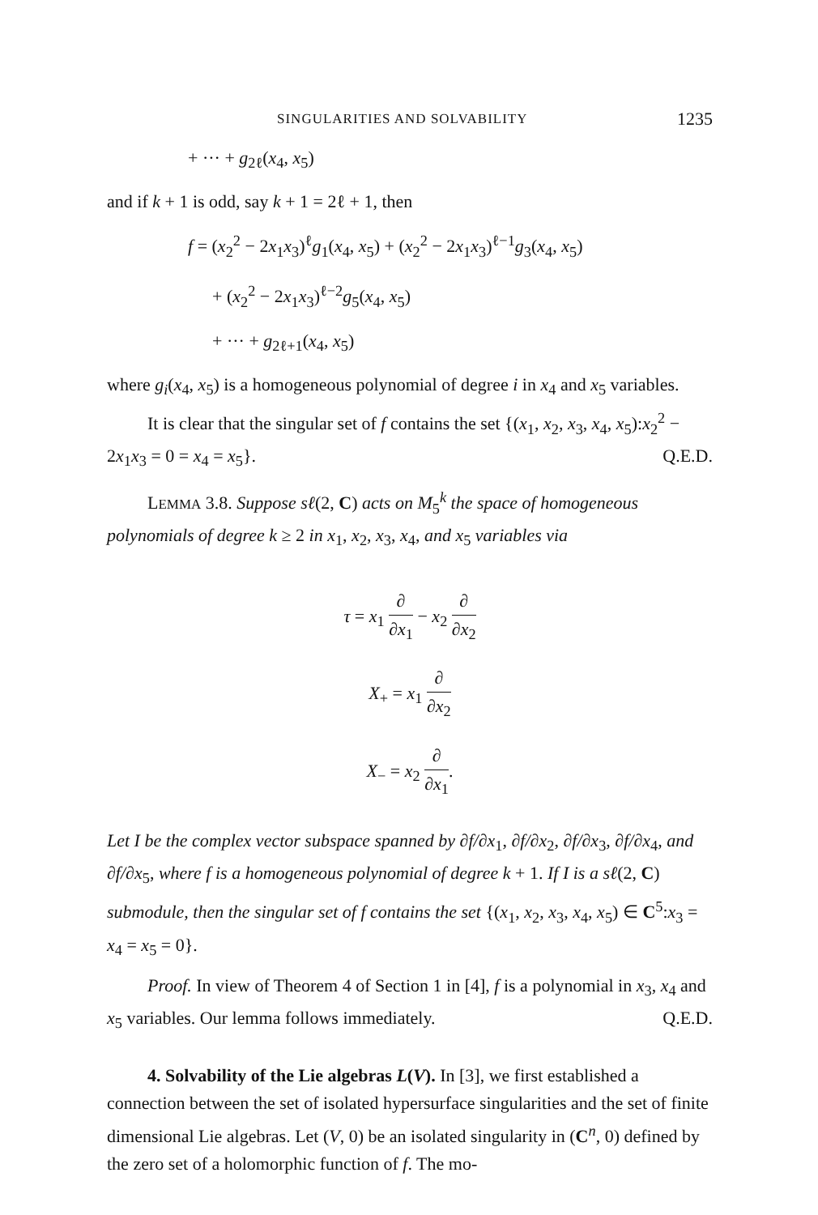SINGULARITIES AND SOLVABILITY 1235
+ ··· + g<sub>2ℓ</sub>(x<sub>4</sub>, x<sub>5</sub>)
and if k + 1 is odd, say k + 1 = 2ℓ + 1, then
f = (x<sub>2</sub><sup>2</sup> − 2x<sub>1</sub>x<sub>3</sub>)<sup>ℓ</sup>g<sub>1</sub>(x<sub>4</sub>, x<sub>5</sub>) + (x<sub>2</sub><sup>2</sup> − 2x<sub>1</sub>x<sub>3</sub>)<sup>ℓ−1</sup>g<sub>3</sub>(x<sub>4</sub>, x<sub>5</sub>)
+ (x<sub>2</sub><sup>2</sup> − 2x<sub>1</sub>x<sub>3</sub>)<sup>ℓ−2</sup>g<sub>5</sub>(x<sub>4</sub>, x<sub>5</sub>)
+ ··· + g<sub>2ℓ+1</sub>(x<sub>4</sub>, x<sub>5</sub>)
where g<sub>i</sub>(x<sub>4</sub>, x<sub>5</sub>) is a homogeneous polynomial of degree i in x<sub>4</sub> and x<sub>5</sub> variables.
It is clear that the singular set of f contains the set {(x<sub>1</sub>, x<sub>2</sub>, x<sub>3</sub>, x<sub>4</sub>, x<sub>5</sub>):x<sub>2</sub><sup>2</sup> − 2x<sub>1</sub>x<sub>3</sub> = 0 = x<sub>4</sub> = x<sub>5</sub>}. Q.E.D.
LEMMA 3.8. Suppose sℓ(2, C) acts on M<sub>5</sub><sup>k</sup> the space of homogeneous polynomials of degree k ≥ 2 in x<sub>1</sub>, x<sub>2</sub>, x<sub>3</sub>, x<sub>4</sub>, and x<sub>5</sub> variables via
τ = x<sub>1</sub> ∂ ∂x<sub>1</sub> − x<sub>2</sub> ∂ ∂x<sub>2</sub>
X<sub>+</sub> = x<sub>1</sub> ∂ ∂x<sub>2</sub>
X<sub>−</sub> = x<sub>2</sub> ∂ ∂x<sub>1</sub>.
Let I be the complex vector subspace spanned by ∂f/∂x<sub>1</sub>, ∂f/∂x<sub>2</sub>, ∂f/∂x<sub>3</sub>, ∂f/∂x<sub>4</sub>, and ∂f/∂x<sub>5</sub>, where f is a homogeneous polynomial of degree k + 1. If I is a sℓ(2, C) submodule, then the singular set of f contains the set {(x<sub>1</sub>, x<sub>2</sub>, x<sub>3</sub>, x<sub>4</sub>, x<sub>5</sub>) ∈ C<sup>5</sup>:x<sub>3</sub> = x<sub>4</sub> = x<sub>5</sub> = 0}.
Proof. In view of Theorem 4 of Section 1 in [4], f is a polynomial in x<sub>3</sub>, x<sub>4</sub> and x<sub>5</sub> variables. Our lemma follows immediately. Q.E.D.
4. Solvability of the Lie algebras L(V). In [3], we first established a connection between the set of isolated hypersurface singularities and the set of finite dimensional Lie algebras. Let (V, 0) be an isolated singularity in (C<sup>n</sup>, 0) defined by the zero set of a holomorphic function of f. The mo-